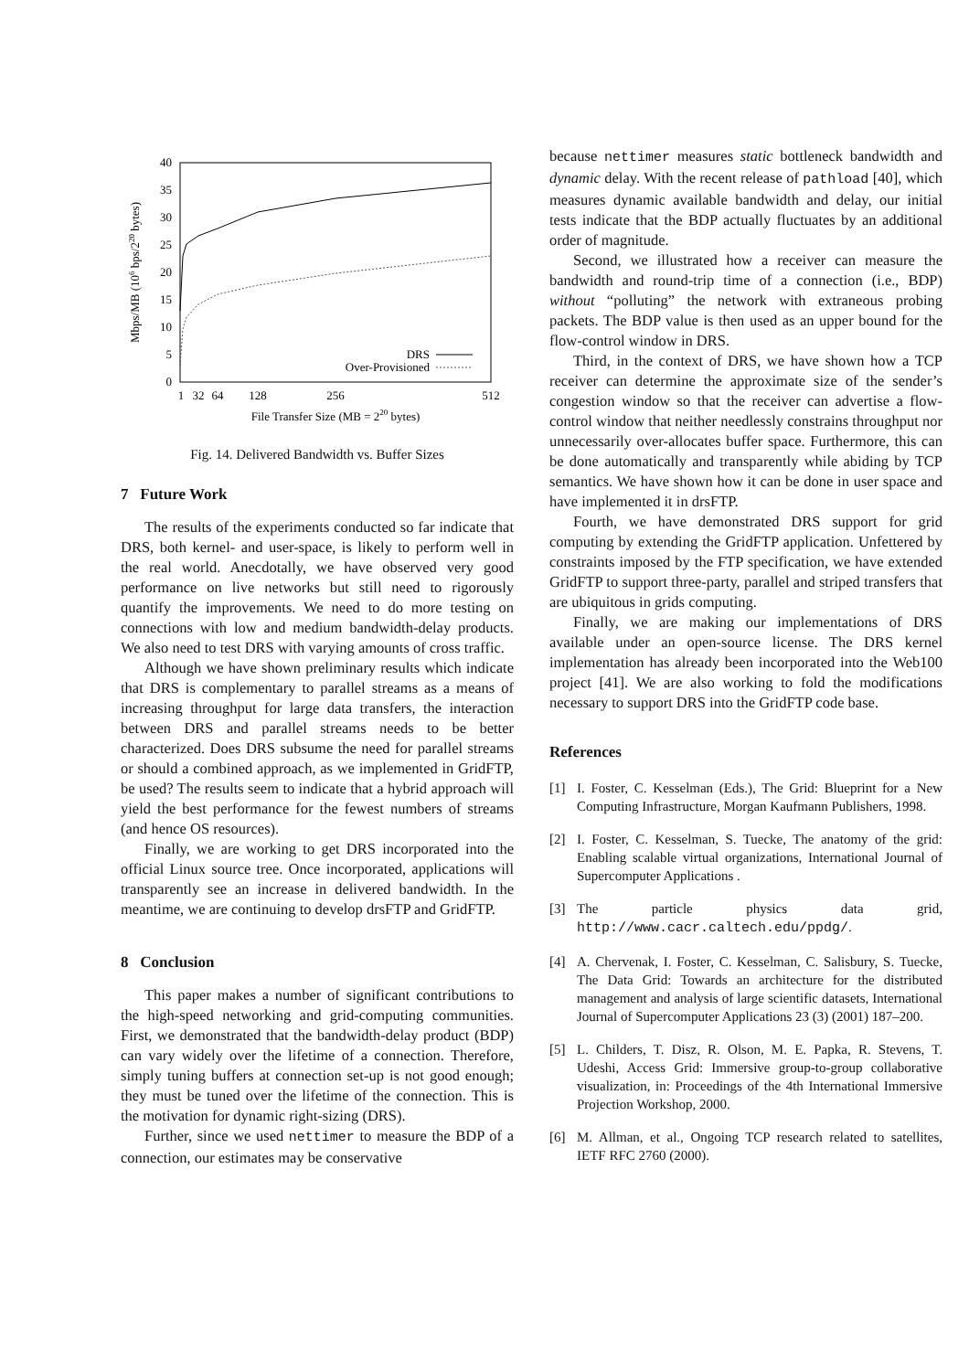0
5
10
15
20
25
30
35
40
1
32
64
128
256
512
File Transfer Size (MB = 220 bytes)
Mbps/MB (106 bps/220 bytes)
DRS
Over-Provisioned
Fig. 14. Delivered Bandwidth vs. Buffer Sizes
7 Future Work
The results of the experiments conducted so far indicate that DRS, both kernel- and user-space, is likely to perform well in the real world. Anecdotally, we have observed very good performance on live networks but still need to rigorously quantify the improvements. We need to do more testing on connections with low and medium bandwidth-delay products. We also need to test DRS with varying amounts of cross traffic.
Although we have shown preliminary results which indicate that DRS is complementary to parallel streams as a means of increasing throughput for large data transfers, the interaction between DRS and parallel streams needs to be better characterized. Does DRS subsume the need for parallel streams or should a combined approach, as we implemented in GridFTP, be used? The results seem to indicate that a hybrid approach will yield the best performance for the fewest numbers of streams (and hence OS resources).
Finally, we are working to get DRS incorporated into the official Linux source tree. Once incorporated, applications will transparently see an increase in delivered bandwidth. In the meantime, we are continuing to develop drsFTP and GridFTP.
8 Conclusion
This paper makes a number of significant contributions to the high-speed networking and grid-computing communities. First, we demonstrated that the bandwidth-delay product (BDP) can vary widely over the lifetime of a connection. Therefore, simply tuning buffers at connection set-up is not good enough; they must be tuned over the lifetime of the connection. This is the motivation for dynamic right-sizing (DRS).
Further, since we used nettimer to measure the BDP of a connection, our estimates may be conservative
because nettimer measures static bottleneck bandwidth and dynamic delay. With the recent release of pathload [40], which measures dynamic available bandwidth and delay, our initial tests indicate that the BDP actually fluctuates by an additional order of magnitude.
Second, we illustrated how a receiver can measure the bandwidth and round-trip time of a connection (i.e., BDP) without “polluting” the network with extraneous probing packets. The BDP value is then used as an upper bound for the flow-control window in DRS.
Third, in the context of DRS, we have shown how a TCP receiver can determine the approximate size of the sender’s congestion window so that the receiver can advertise a flow-control window that neither needlessly constrains throughput nor unnecessarily over-allocates buffer space. Furthermore, this can be done automatically and transparently while abiding by TCP semantics. We have shown how it can be done in user space and have implemented it in drsFTP.
Fourth, we have demonstrated DRS support for grid computing by extending the GridFTP application. Unfettered by constraints imposed by the FTP specification, we have extended GridFTP to support three-party, parallel and striped transfers that are ubiquitous in grids computing.
Finally, we are making our implementations of DRS available under an open-source license. The DRS kernel implementation has already been incorporated into the Web100 project [41]. We are also working to fold the modifications necessary to support DRS into the GridFTP code base.
References
[1] I. Foster, C. Kesselman (Eds.), The Grid: Blueprint for a New Computing Infrastructure, Morgan Kaufmann Publishers, 1998.
[2] I. Foster, C. Kesselman, S. Tuecke, The anatomy of the grid: Enabling scalable virtual organizations, International Journal of Supercomputer Applications .
[3] The particle physics data grid, http://www.cacr.caltech.edu/ppdg/.
[4] A. Chervenak, I. Foster, C. Kesselman, C. Salisbury, S. Tuecke, The Data Grid: Towards an architecture for the distributed management and analysis of large scientific datasets, International Journal of Supercomputer Applications 23 (3) (2001) 187–200.
[5] L. Childers, T. Disz, R. Olson, M. E. Papka, R. Stevens, T. Udeshi, Access Grid: Immersive group-to-group collaborative visualization, in: Proceedings of the 4th International Immersive Projection Workshop, 2000.
[6] M. Allman, et al., Ongoing TCP research related to satellites, IETF RFC 2760 (2000).